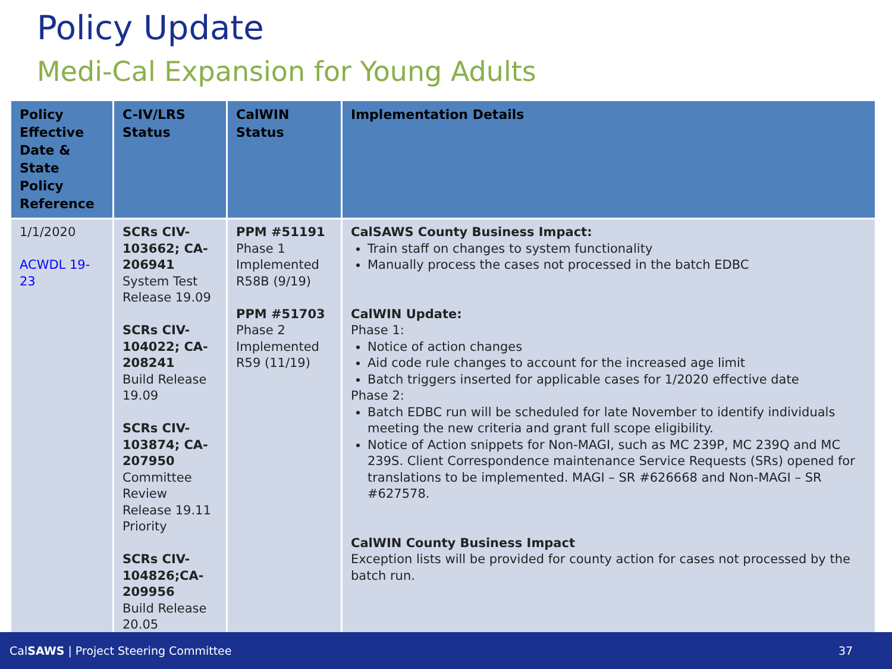Policy Update
Medi-Cal Expansion for Young Adults
| Policy Effective Date & State Policy Reference | C-IV/LRS Status | CalWIN Status | Implementation Details |
| --- | --- | --- | --- |
| 1/1/2020 ACWDL 19-23 | SCRs CIV-103662; CA-206941 System Test Release 19.09 SCRs CIV-104022; CA-208241 Build Release 19.09 SCRs CIV-103874; CA-207950 Committee Review Release 19.11 Priority SCRs CIV-104826;CA-209956 Build Release 20.05 | PPM #51191 Phase 1 Implemented R58B (9/19) PPM #51703 Phase 2 Implemented R59 (11/19) | CalSAWS County Business Impact: Train staff on changes to system functionality Manually process the cases not processed in the batch EDBC CalWIN Update: Phase 1: Notice of action changes Aid code rule changes to account for the increased age limit Batch triggers inserted for applicable cases for 1/2020 effective date Phase 2: Batch EDBC run will be scheduled for late November to identify individuals meeting the new criteria and grant full scope eligibility. Notice of Action snippets for Non-MAGI, such as MC 239P, MC 239Q and MC 239S. Client Correspondence maintenance Service Requests (SRs) opened for translations to be implemented. MAGI – SR #626668 and Non-MAGI – SR #627578. CalWIN County Business Impact Exception lists will be provided for county action for cases not processed by the batch run. |
CalSAWS | Project Steering Committee 37